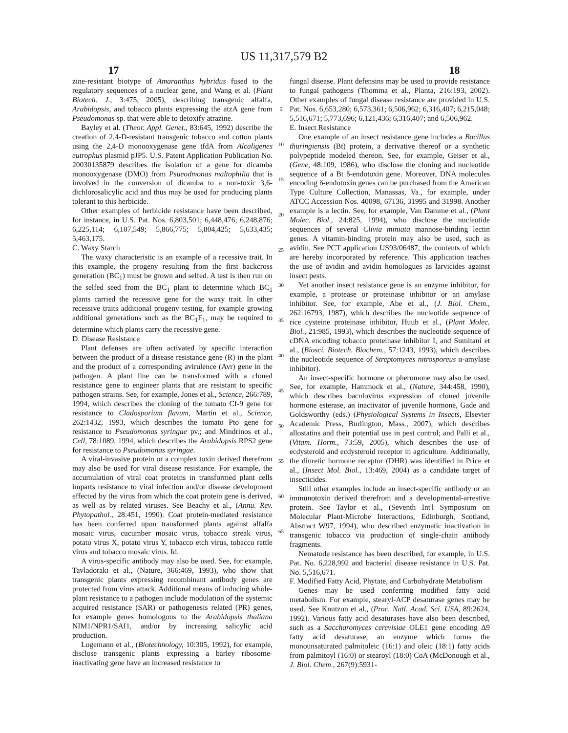US 11,317,579 B2
17 18
zine-resistant biotype of Amaranthus hybridus fused to the regulatory sequences of a nuclear gene, and Wang et al. (Plant Biotech. J., 3:475, 2005), describing transgenic alfalfa, Arabidopsis, and tobacco plants expressing the atzA gene from Pseudomonas sp. that were able to detoxify atrazine.
Bayley et al. (Theor. Appl. Genet., 83:645, 1992) describe the creation of 2,4-D-resistant transgenic tobacco and cotton plants using the 2,4-D monooxygenase gene tfdA from Alcaligenes eutrophus plasmid pJP5. U.S. Patent Application Publication No. 20030135879 describes the isolation of a gene for dicamba monooxygenase (DMO) from Psueodmonas maltophilia that is involved in the conversion of dicamba to a non-toxic 3,6-dichlorosalicylic acid and thus may be used for producing plants tolerant to this herbicide.
Other examples of herbicide resistance have been described, for instance, in U.S. Pat. Nos. 6,803,501; 6,448,476; 6,248,876; 6,225,114; 6,107,549; 5,866,775; 5,804,425; 5,633,435; 5,463,175.
C. Waxy Starch
The waxy characteristic is an example of a recessive trait. In this example, the progeny resulting from the first backcross generation (BC<sub>1</sub>) must be grown and selfed. A test is then run on the selfed seed from the BC<sub>1</sub> plant to determine which BC<sub>1</sub> plants carried the recessive gene for the waxy trait. In other recessive traits additional progeny testing, for example growing additional generations such as the BC<sub>1</sub>F<sub>1</sub>, may be required to determine which plants carry the recessive gene.
D. Disease Resistance
Plant defenses are often activated by specific interaction between the product of a disease resistance gene (R) in the plant and the product of a corresponding avirulence (Avr) gene in the pathogen. A plant line can be transformed with a cloned resistance gene to engineer plants that are resistant to specific pathogen strains. See, for example, Jones et al., Science, 266:789, 1994, which describes the cloning of the tomato Cf-9 gene for resistance to Cladosporium flavum, Martin et al., Science, 262:1432, 1993, which describes the tomato Pto gene for resistance to Pseudomonas syringae pv.; and Mindrinos et al., Cell, 78:1089, 1994, which describes the Arabidopsis RPS2 gene for resistance to Pseudomonas syringae.
A viral-invasive protein or a complex toxin derived therefrom may also be used for viral disease resistance. For example, the accumulation of viral coat proteins in transformed plant cells imparts resistance to viral infection and/or disease development effected by the virus from which the coat protein gene is derived, as well as by related viruses. See Beachy et al., (Annu. Rev. Phytopathol., 28:451, 1990). Coat protein-mediated resistance has been conferred upon transformed plants against alfalfa mosaic virus, cucumber mosaic virus, tobacco streak virus, potato virus X, potato virus Y, tobacco etch virus, tobacco rattle virus and tobacco mosaic virus. Id.
A virus-specific antibody may also be used. See, for example, Tavladoraki et al., (Nature, 366:469, 1993), who show that transgenic plants expressing recombinant antibody genes are protected from virus attack. Additional means of inducing whole-plant resistance to a pathogen include modulation of the systemic acquired resistance (SAR) or pathogenesis related (PR) genes, for example genes homologous to the Arabidopsis thaliana NIM1/NPR1/SAI1, and/or by increasing salicylic acid production.
Logemann et al., (Biotechnology, 10:305, 1992), for example, disclose transgenic plants expressing a barley ribosome-inactivating gene have an increased resistance to
5
10
15
20
25
30
35
40
45
50
55
60
65
fungal disease. Plant defensins may be used to provide resistance to fungal pathogens (Thomma et al., Planta, 216:193, 2002). Other examples of fungal disease resistance are provided in U.S. Pat. Nos. 6,653,280; 6,573,361; 6,506,962; 6,316,407; 6,215,048; 5,516,671; 5,773,696; 6,121,436; 6,316,407; and 6,506,962.
E. Insect Resistance
One example of an insect resistance gene includes a Bacillus thuringiensis (Bt) protein, a derivative thereof or a synthetic polypeptide modeled thereon. See, for example, Geiser et al., (Gene, 48:109, 1986), who disclose the cloning and nucleotide sequence of a Bt δ-endotoxin gene. Moreover, DNA molecules encoding δ-endotoxin genes can be purchased from the American Type Culture Collection, Manassas, Va., for example, under ATCC Accession Nos. 40098, 67136, 31995 and 31998. Another example is a lectin. See, for example, Van Damme et al., (Plant Molec. Biol., 24:825, 1994), who disclose the nucleotide sequences of several Clivia miniata mannose-binding lectin genes. A vitamin-binding protein may also be used, such as avidin. See PCT application US93/06487, the contents of which are hereby incorporated by reference. This application teaches the use of avidin and avidin homologues as larvicides against insect pests.
Yet another insect resistance gene is an enzyme inhibitor, for example, a protease or proteinase inhibitor or an amylase inhibitor. See, for example, Abe et al., (J. Biol. Chem., 262:16793, 1987), which describes the nucleotide sequence of rice cysteine proteinase inhibitor, Huub et al., (Plant Molec. Biol., 21:985, 1993), which describes the nucleotide sequence of cDNA encoding tobacco proteinase inhibitor I, and Sumitani et al., (Biosci. Biotech. Biochem., 57:1243, 1993), which describes the nucleotide sequence of Streptomyces nitrosporeus α-amylase inhibitor).
An insect-specific hormone or pheromone may also be used. See, for example, Hammock et al., (Nature, 344:458, 1990), which describes baculovirus expression of cloned juvenile hormone esterase, an inactivator of juvenile hormone, Gade and Goldsworthy (eds.) (Physiological Systems in Insects, Elsevier Academic Press, Burlington, Mass., 2007), which describes allostatins and their potential use in pest control; and Palli et al., (Vitam. Horm., 73:59, 2005), which describes the use of ecdysteroid and ecdysteroid receptor in agriculture. Additionally, the diuretic hormone receptor (DHR) was identified in Price et al., (Insect Mol. Biol., 13:469, 2004) as a candidate target of insecticides.
Still other examples include an insect-specific antibody or an immunotoxin derived therefrom and a developmental-arrestive protein. See Taylor et al., (Seventh Int'l Symposium on Molecular Plant-Microbe Interactions, Edinburgh, Scotland, Abstract W97, 1994), who described enzymatic inactivation in transgenic tobacco via production of single-chain antibody fragments.
Nematode resistance has been described, for example, in U.S. Pat. No. 6,228,992 and bacterial disease resistance in U.S. Pat. No. 5,516,671.
F. Modified Fatty Acid, Phytate, and Carbohydrate Metabolism
Genes may be used conferring modified fatty acid metabolism. For example, stearyl-ACP desaturase genes may be used. See Knutzon et al., (Proc. Natl. Acad. Sci. USA, 89:2624, 1992). Various fatty acid desaturases have also been described, such as a Saccharomyces cerevisiae OLE1 gene encoding Δ9 fatty acid desaturase, an enzyme which forms the monounsaturated palmitoleic (16:1) and oleic (18:1) fatty acids from palmitoyl (16:0) or stearoyl (18:0) CoA (McDonough et al., J. Biol. Chem., 267(9):5931-